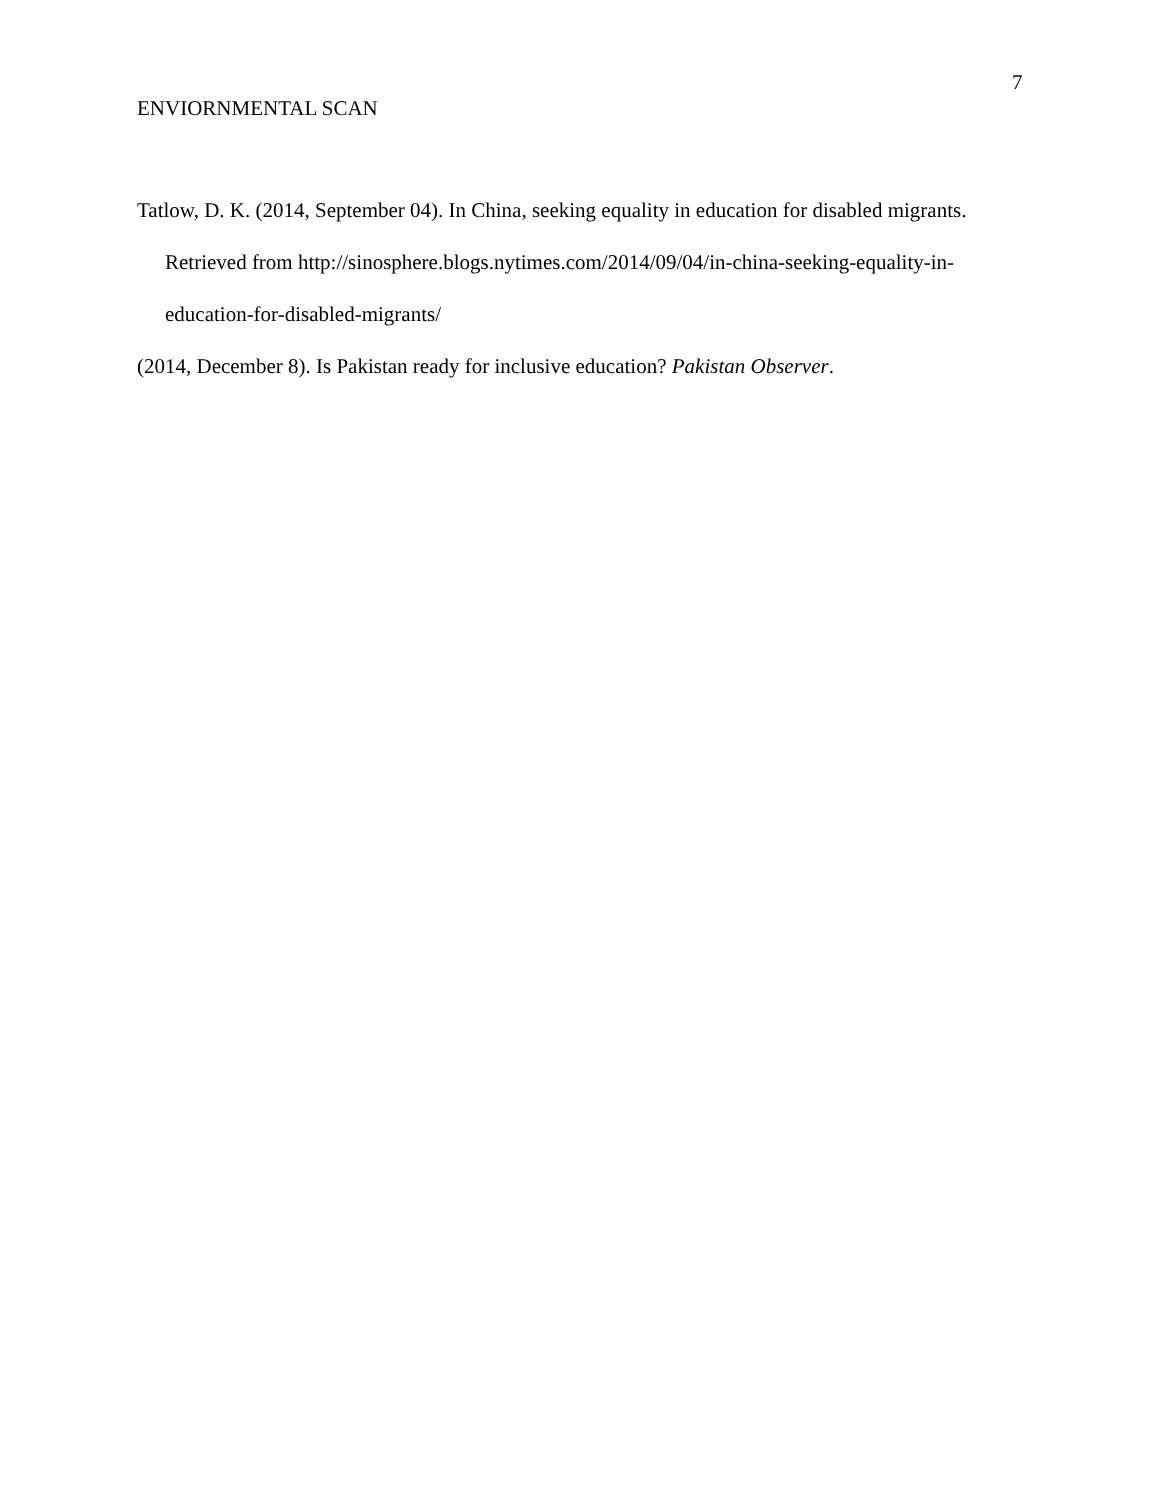7
ENVIORNMENTAL SCAN
Tatlow, D. K. (2014, September 04). In China, seeking equality in education for disabled migrants. Retrieved from http://sinosphere.blogs.nytimes.com/2014/09/04/in-china-seeking-equality-in-education-for-disabled-migrants/
(2014, December 8). Is Pakistan ready for inclusive education? Pakistan Observer.